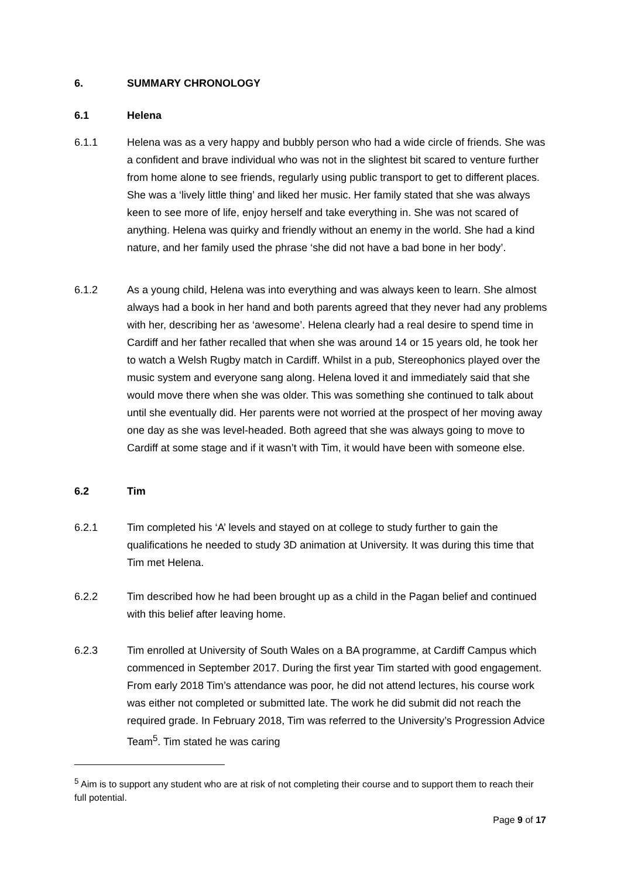6. SUMMARY CHRONOLOGY
6.1 Helena
6.1.1 Helena was as a very happy and bubbly person who had a wide circle of friends. She was a confident and brave individual who was not in the slightest bit scared to venture further from home alone to see friends, regularly using public transport to get to different places. She was a ‘lively little thing’ and liked her music. Her family stated that she was always keen to see more of life, enjoy herself and take everything in. She was not scared of anything. Helena was quirky and friendly without an enemy in the world. She had a kind nature, and her family used the phrase ‘she did not have a bad bone in her body’.
6.1.2 As a young child, Helena was into everything and was always keen to learn. She almost always had a book in her hand and both parents agreed that they never had any problems with her, describing her as ‘awesome’. Helena clearly had a real desire to spend time in Cardiff and her father recalled that when she was around 14 or 15 years old, he took her to watch a Welsh Rugby match in Cardiff. Whilst in a pub, Stereophonics played over the music system and everyone sang along. Helena loved it and immediately said that she would move there when she was older. This was something she continued to talk about until she eventually did. Her parents were not worried at the prospect of her moving away one day as she was level-headed. Both agreed that she was always going to move to Cardiff at some stage and if it wasn’t with Tim, it would have been with someone else.
6.2 Tim
6.2.1 Tim completed his ‘A’ levels and stayed on at college to study further to gain the qualifications he needed to study 3D animation at University. It was during this time that Tim met Helena.
6.2.2 Tim described how he had been brought up as a child in the Pagan belief and continued with this belief after leaving home.
6.2.3 Tim enrolled at University of South Wales on a BA programme, at Cardiff Campus which commenced in September 2017. During the first year Tim started with good engagement. From early 2018 Tim’s attendance was poor, he did not attend lectures, his course work was either not completed or submitted late. The work he did submit did not reach the required grade. In February 2018, Tim was referred to the University’s Progression Advice Team<sup>5</sup>. Tim stated he was caring
<sup>5</sup> Aim is to support any student who are at risk of not completing their course and to support them to reach their full potential.
Page 9 of 17